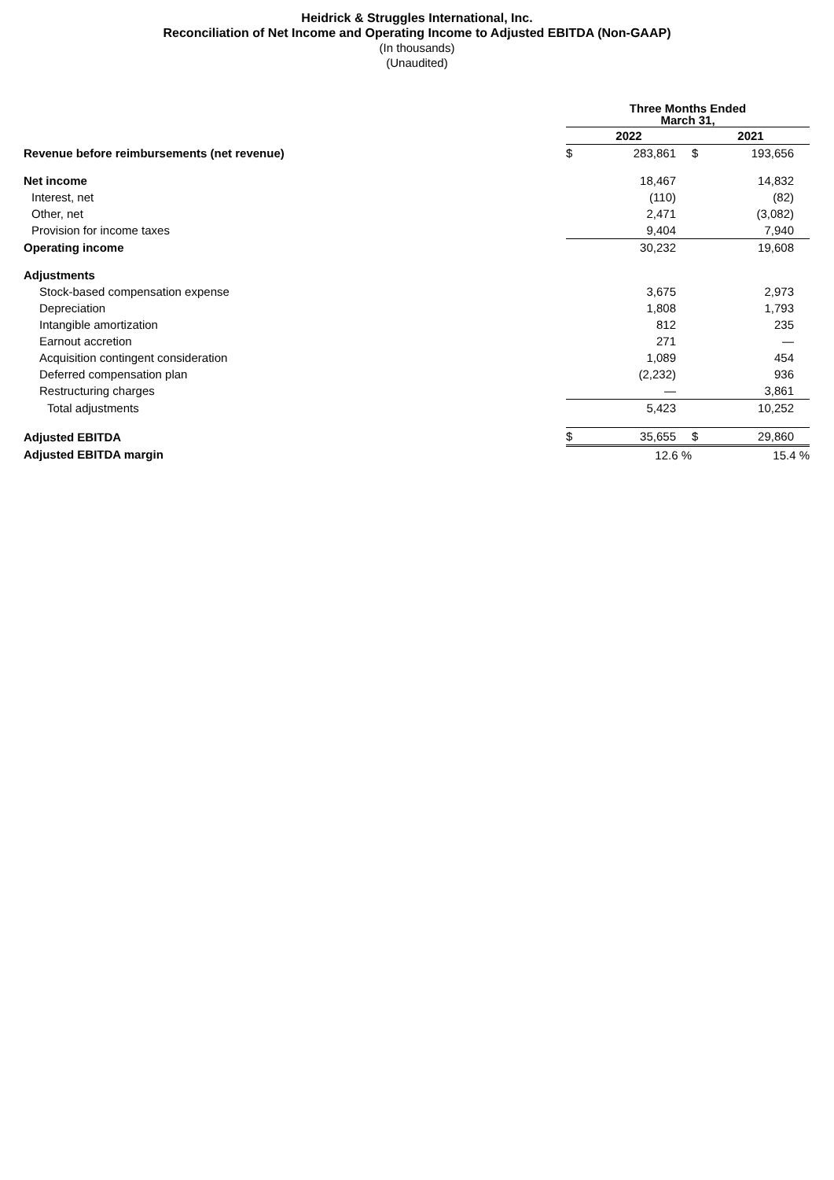Heidrick & Struggles International, Inc.
Reconciliation of Net Income and Operating Income to Adjusted EBITDA (Non-GAAP)
(In thousands)
(Unaudited)
| | Three Months Ended March 31, | | | |
| | 2022 | | 2021 | |
| Revenue before reimbursements (net revenue) | $ | 283,861 | $ | 193,656 |
| Net income | | 18,467 | | 14,832 |
| Interest, net | | (110) | | (82) |
| Other, net | | 2,471 | | (3,082) |
| Provision for income taxes | | 9,404 | | 7,940 |
| Operating income | | 30,232 | | 19,608 |
| Adjustments | | | | |
| Stock-based compensation expense | | 3,675 | | 2,973 |
| Depreciation | | 1,808 | | 1,793 |
| Intangible amortization | | 812 | | 235 |
| Earnout accretion | | 271 | | — |
| Acquisition contingent consideration | | 1,089 | | 454 |
| Deferred compensation plan | | (2,232) | | 936 |
| Restructuring charges | | — | | 3,861 |
| Total adjustments | | 5,423 | | 10,252 |
| Adjusted EBITDA | $ | 35,655 | $ | 29,860 |
| Adjusted EBITDA margin | | 12.6 % | | 15.4 % |